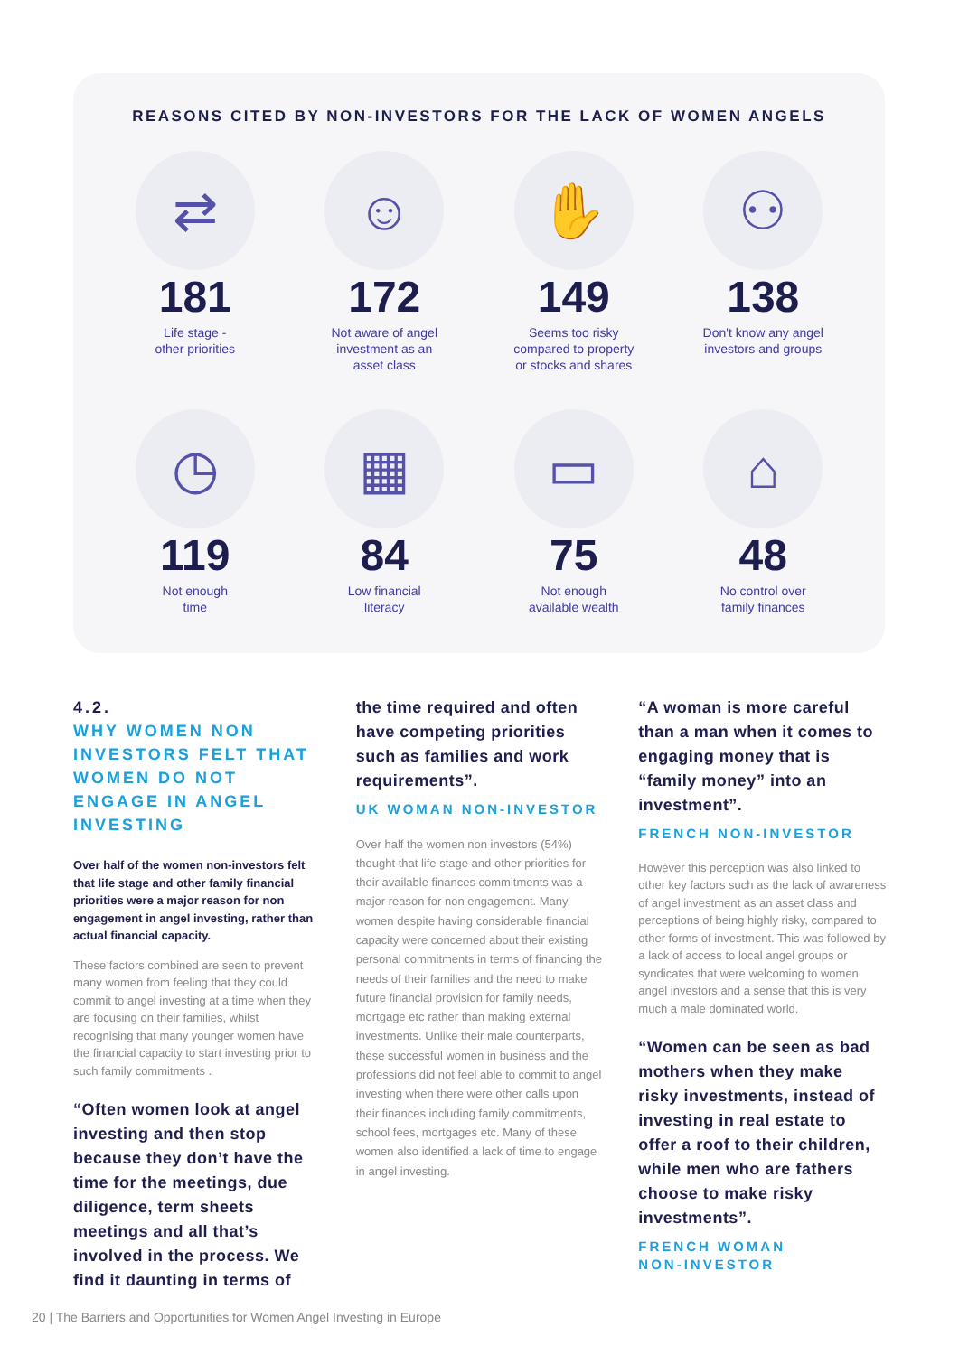REASONS CITED BY NON-INVESTORS FOR THE LACK OF WOMEN ANGELS
⇄
181
Life stage -
other priorities
☺
172
Not aware of angel
investment as an
asset class
✋
149
Seems too risky
compared to property
or stocks and shares
⚇
138
Don't know any angel
investors and groups
◷
119
Not enough
time
▦
84
Low financial
literacy
▭
75
Not enough
available wealth
⌂
48
No control over
family finances
4.2.
WHY WOMEN NON INVESTORS FELT THAT WOMEN DO NOT ENGAGE IN ANGEL INVESTING
Over half of the women non-investors felt that life stage and other family financial priorities were a major reason for non engagement in angel investing, rather than actual financial capacity.
These factors combined are seen to prevent many women from feeling that they could commit to angel investing at a time when they are focusing on their families, whilst recognising that many younger women have the financial capacity to start investing prior to such family commitments .
“Often women look at angel investing and then stop because they don’t have the time for the meetings, due diligence, term sheets meetings and all that’s involved in the process. We find it daunting in terms of
the time required and often have competing priorities such as families and work requirements”.
UK WOMAN NON-INVESTOR
Over half the women non investors (54%) thought that life stage and other priorities for their available finances commitments was a major reason for non engagement. Many women despite having considerable financial capacity were concerned about their existing personal commitments in terms of financing the needs of their families and the need to make future financial provision for family needs, mortgage etc rather than making external investments. Unlike their male counterparts, these successful women in business and the professions did not feel able to commit to angel investing when there were other calls upon their finances including family commitments, school fees, mortgages etc. Many of these women also identified a lack of time to engage in angel investing.
“A woman is more careful than a man when it comes to engaging money that is “family money” into an investment”.
FRENCH NON-INVESTOR
However this perception was also linked to other key factors such as the lack of awareness of angel investment as an asset class and perceptions of being highly risky, compared to other forms of investment. This was followed by a lack of access to local angel groups or syndicates that were welcoming to women angel investors and a sense that this is very much a male dominated world.
“Women can be seen as bad mothers when they make risky investments, instead of investing in real estate to offer a roof to their children, while men who are fathers choose to make risky investments”.
FRENCH WOMAN
NON-INVESTOR
20 | The Barriers and Opportunities for Women Angel Investing in Europe